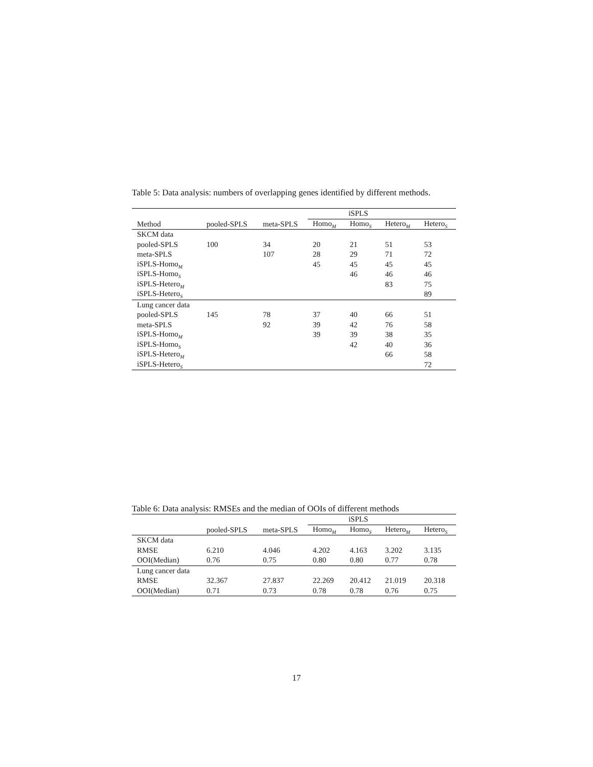Table 5: Data analysis: numbers of overlapping genes identified by different methods.
| | | | iSPLS | | | |
| --- | --- | --- | --- | --- | --- | --- |
| Method | pooled-SPLS | meta-SPLS | Homo<sub>M</sub> | Homo<sub>S</sub> | Hetero<sub>M</sub> | Hetero<sub>S</sub> |
| SKCM data | | | | | | |
| pooled-SPLS | 100 | 34 | 20 | 21 | 51 | 53 |
| meta-SPLS | | 107 | 28 | 29 | 71 | 72 |
| iSPLS-Homo<sub>M</sub> | | | 45 | 45 | 45 | 45 |
| iSPLS-Homo<sub>S</sub> | | | | 46 | 46 | 46 |
| iSPLS-Hetero<sub>M</sub> | | | | | 83 | 75 |
| iSPLS-Hetero<sub>S</sub> | | | | | | 89 |
| Lung cancer data | | | | | | |
| pooled-SPLS | 145 | 78 | 37 | 40 | 66 | 51 |
| meta-SPLS | | 92 | 39 | 42 | 76 | 58 |
| iSPLS-Homo<sub>M</sub> | | | 39 | 39 | 38 | 35 |
| iSPLS-Homo<sub>S</sub> | | | | 42 | 40 | 36 |
| iSPLS-Hetero<sub>M</sub> | | | | | 66 | 58 |
| iSPLS-Hetero<sub>S</sub> | | | | | | 72 |
Table 6: Data analysis: RMSEs and the median of OOIs of different methods
| | | | iSPLS | | | |
| --- | --- | --- | --- | --- | --- | --- |
| | pooled-SPLS | meta-SPLS | Homo<sub>M</sub> | Homo<sub>S</sub> | Hetero<sub>M</sub> | Hetero<sub>S</sub> |
| SKCM data | | | | | | |
| RMSE | 6.210 | 4.046 | 4.202 | 4.163 | 3.202 | 3.135 |
| OOI(Median) | 0.76 | 0.75 | 0.80 | 0.80 | 0.77 | 0.78 |
| Lung cancer data | | | | | | |
| RMSE | 32.367 | 27.837 | 22.269 | 20.412 | 21.019 | 20.318 |
| OOI(Median) | 0.71 | 0.73 | 0.78 | 0.78 | 0.76 | 0.75 |
17